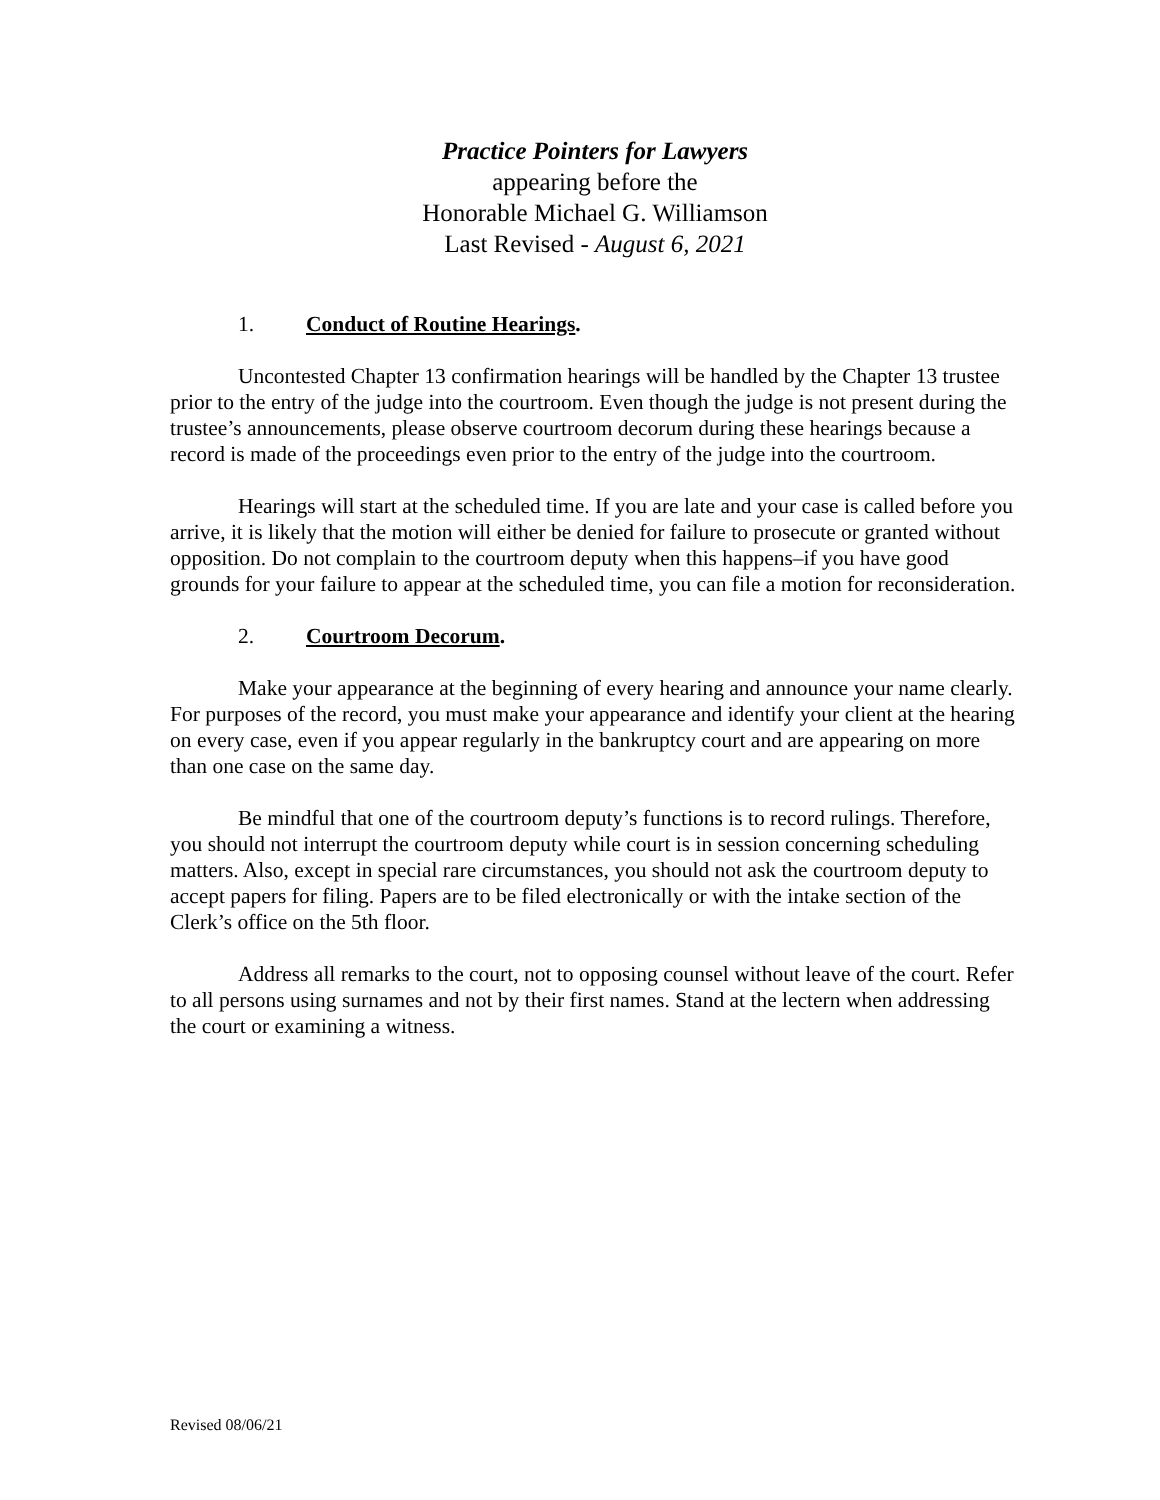Practice Pointers for Lawyers
appearing before the
Honorable Michael G. Williamson
Last Revised - August 6, 2021
1. Conduct of Routine Hearings.
Uncontested Chapter 13 confirmation hearings will be handled by the Chapter 13 trustee prior to the entry of the judge into the courtroom. Even though the judge is not present during the trustee’s announcements, please observe courtroom decorum during these hearings because a record is made of the proceedings even prior to the entry of the judge into the courtroom.
Hearings will start at the scheduled time. If you are late and your case is called before you arrive, it is likely that the motion will either be denied for failure to prosecute or granted without opposition. Do not complain to the courtroom deputy when this happens–if you have good grounds for your failure to appear at the scheduled time, you can file a motion for reconsideration.
2. Courtroom Decorum.
Make your appearance at the beginning of every hearing and announce your name clearly. For purposes of the record, you must make your appearance and identify your client at the hearing on every case, even if you appear regularly in the bankruptcy court and are appearing on more than one case on the same day.
Be mindful that one of the courtroom deputy’s functions is to record rulings. Therefore, you should not interrupt the courtroom deputy while court is in session concerning scheduling matters. Also, except in special rare circumstances, you should not ask the courtroom deputy to accept papers for filing. Papers are to be filed electronically or with the intake section of the Clerk’s office on the 5th floor.
Address all remarks to the court, not to opposing counsel without leave of the court. Refer to all persons using surnames and not by their first names. Stand at the lectern when addressing the court or examining a witness.
Revised 08/06/21